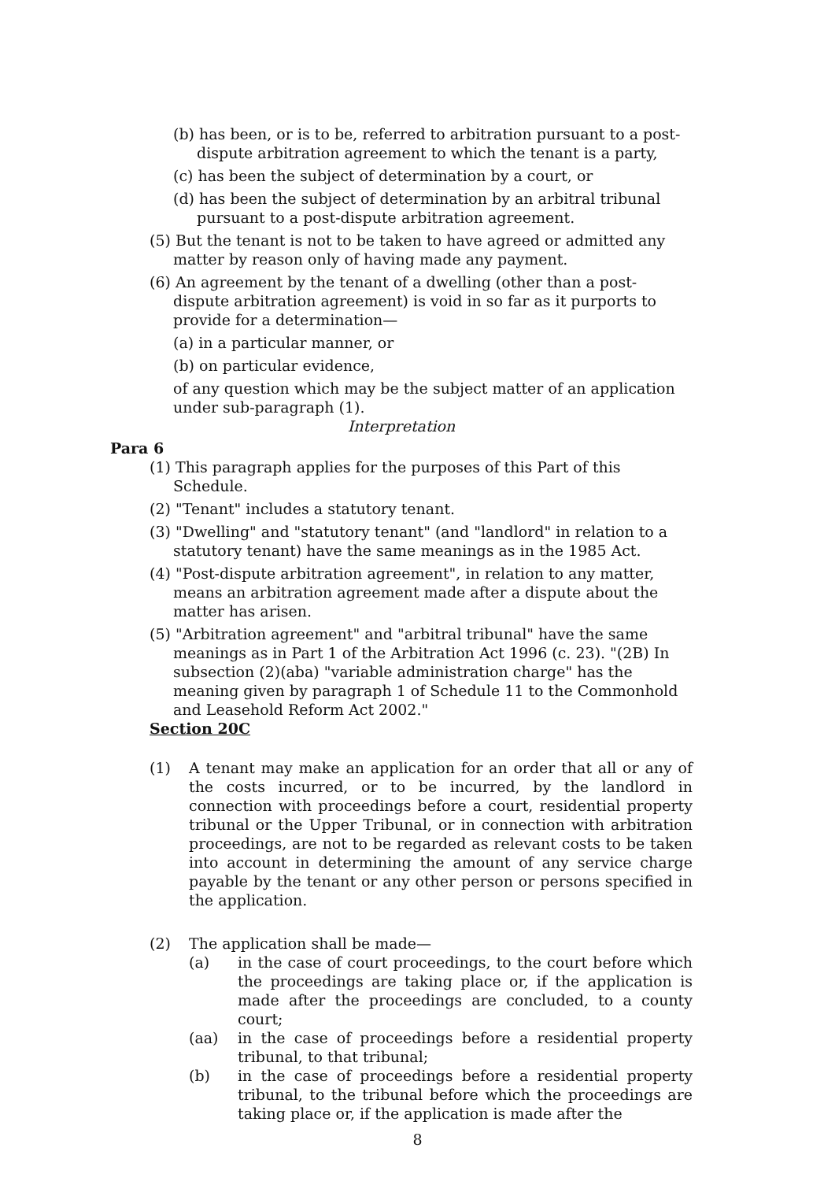(b) has been, or is to be, referred to arbitration pursuant to a post-dispute arbitration agreement to which the tenant is a party,
(c) has been the subject of determination by a court, or
(d) has been the subject of determination by an arbitral tribunal pursuant to a post-dispute arbitration agreement.
(5) But the tenant is not to be taken to have agreed or admitted any matter by reason only of having made any payment.
(6) An agreement by the tenant of a dwelling (other than a post-dispute arbitration agreement) is void in so far as it purports to provide for a determination—
(a) in a particular manner, or
(b) on particular evidence,
of any question which may be the subject matter of an application under sub-paragraph (1).
Interpretation
Para 6
(1) This paragraph applies for the purposes of this Part of this Schedule.
(2) "Tenant" includes a statutory tenant.
(3) "Dwelling" and "statutory tenant" (and "landlord" in relation to a statutory tenant) have the same meanings as in the 1985 Act.
(4) "Post-dispute arbitration agreement", in relation to any matter, means an arbitration agreement made after a dispute about the matter has arisen.
(5) "Arbitration agreement" and "arbitral tribunal" have the same meanings as in Part 1 of the Arbitration Act 1996 (c. 23). "(2B) In subsection (2)(aba) "variable administration charge" has the meaning given by paragraph 1 of Schedule 11 to the Commonhold and Leasehold Reform Act 2002."
Section 20C
(1) A tenant may make an application for an order that all or any of the costs incurred, or to be incurred, by the landlord in connection with proceedings before a court, residential property tribunal or the Upper Tribunal, or in connection with arbitration proceedings, are not to be regarded as relevant costs to be taken into account in determining the amount of any service charge payable by the tenant or any other person or persons specified in the application.
(2) The application shall be made—
(a) in the case of court proceedings, to the court before which the proceedings are taking place or, if the application is made after the proceedings are concluded, to a county court;
(aa) in the case of proceedings before a residential property tribunal, to that tribunal;
(b) in the case of proceedings before a residential property tribunal, to the tribunal before which the proceedings are taking place or, if the application is made after the
8